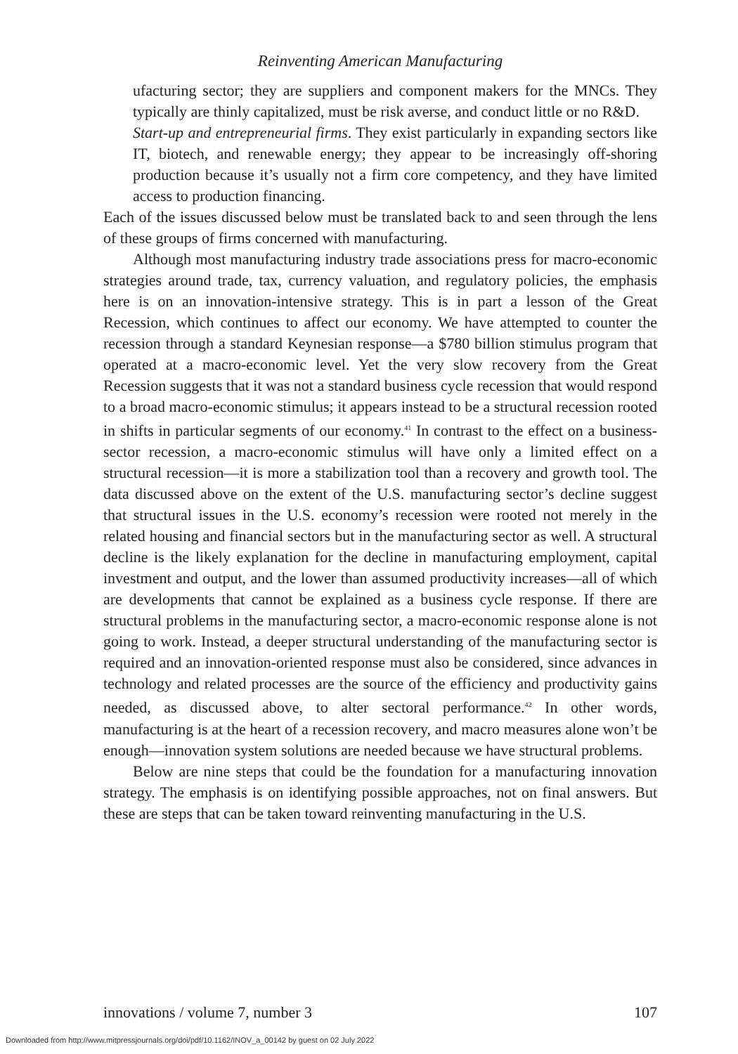Reinventing American Manufacturing
ufacturing sector; they are suppliers and component makers for the MNCs. They typically are thinly capitalized, must be risk averse, and conduct little or no R&D.
Start-up and entrepreneurial firms. They exist particularly in expanding sectors like IT, biotech, and renewable energy; they appear to be increasingly off-shoring production because it’s usually not a firm core competency, and they have limited access to production financing.
Each of the issues discussed below must be translated back to and seen through the lens of these groups of firms concerned with manufacturing.
Although most manufacturing industry trade associations press for macro-economic strategies around trade, tax, currency valuation, and regulatory policies, the emphasis here is on an innovation-intensive strategy. This is in part a lesson of the Great Recession, which continues to affect our economy. We have attempted to counter the recession through a standard Keynesian response—a $780 billion stimulus program that operated at a macro-economic level. Yet the very slow recovery from the Great Recession suggests that it was not a standard business cycle recession that would respond to a broad macro-economic stimulus; it appears instead to be a structural recession rooted in shifts in particular segments of our economy.<sup>41</sup> In contrast to the effect on a business-sector recession, a macro-economic stimulus will have only a limited effect on a structural recession—it is more a stabilization tool than a recovery and growth tool. The data discussed above on the extent of the U.S. manufacturing sector’s decline suggest that structural issues in the U.S. economy’s recession were rooted not merely in the related housing and financial sectors but in the manufacturing sector as well. A structural decline is the likely explanation for the decline in manufacturing employment, capital investment and output, and the lower than assumed productivity increases—all of which are developments that cannot be explained as a business cycle response. If there are structural problems in the manufacturing sector, a macro-economic response alone is not going to work. Instead, a deeper structural understanding of the manufacturing sector is required and an innovation-oriented response must also be considered, since advances in technology and related processes are the source of the efficiency and productivity gains needed, as discussed above, to alter sectoral performance.<sup>42</sup> In other words, manufacturing is at the heart of a recession recovery, and macro measures alone won’t be enough—innovation system solutions are needed because we have structural problems.
Below are nine steps that could be the foundation for a manufacturing innovation strategy. The emphasis is on identifying possible approaches, not on final answers. But these are steps that can be taken toward reinventing manufacturing in the U.S.
innovations / volume 7, number 3 107
Downloaded from http://www.mitpressjournals.org/doi/pdf/10.1162/INOV_a_00142 by guest on 02 July 2022